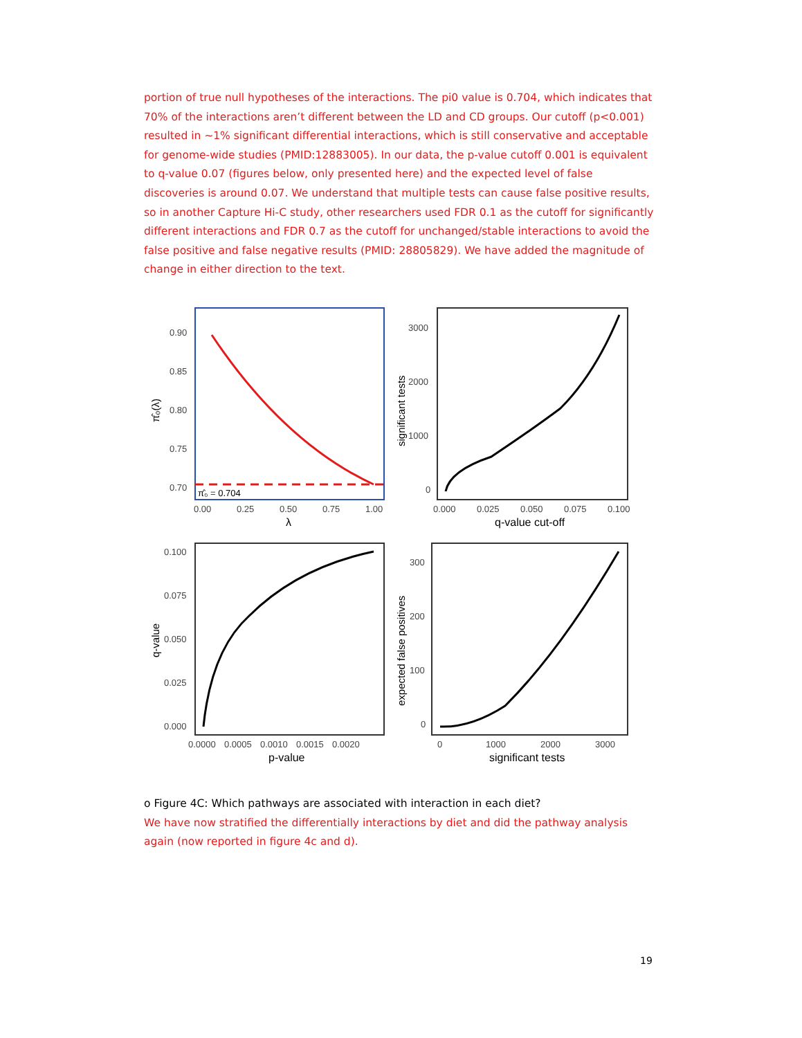portion of true null hypotheses of the interactions. The pi0 value is 0.704, which indicates that 70% of the interactions aren’t different between the LD and CD groups. Our cutoff (p<0.001) resulted in ~1% significant differential interactions, which is still conservative and acceptable for genome-wide studies (PMID:12883005). In our data, the p-value cutoff 0.001 is equivalent to q-value 0.07 (figures below, only presented here) and the expected level of false discoveries is around 0.07. We understand that multiple tests can cause false positive results, so in another Capture Hi-C study, other researchers used FDR 0.1 as the cutoff for significantly different interactions and FDR 0.7 as the cutoff for unchanged/stable interactions to avoid the false positive and false negative results (PMID: 28805829). We have added the magnitude of change in either direction to the text.
π̂₀ = 0.704
0.90
0.85
0.80
0.75
0.70
0.00
0.25
0.50
0.75
1.00
λ
π̂₀(λ)
3000
2000
1000
0
0.000
0.025
0.050
0.075
0.100
q-value cut-off
significant tests
0.100
0.075
0.050
0.025
0.000
0.0000
0.0005
0.0010
0.0015
0.0020
p-value
q-value
300
200
100
0
0
1000
2000
3000
significant tests
expected false positives
o Figure 4C: Which pathways are associated with interaction in each diet?
We have now stratified the differentially interactions by diet and did the pathway analysis again (now reported in figure 4c and d).
19